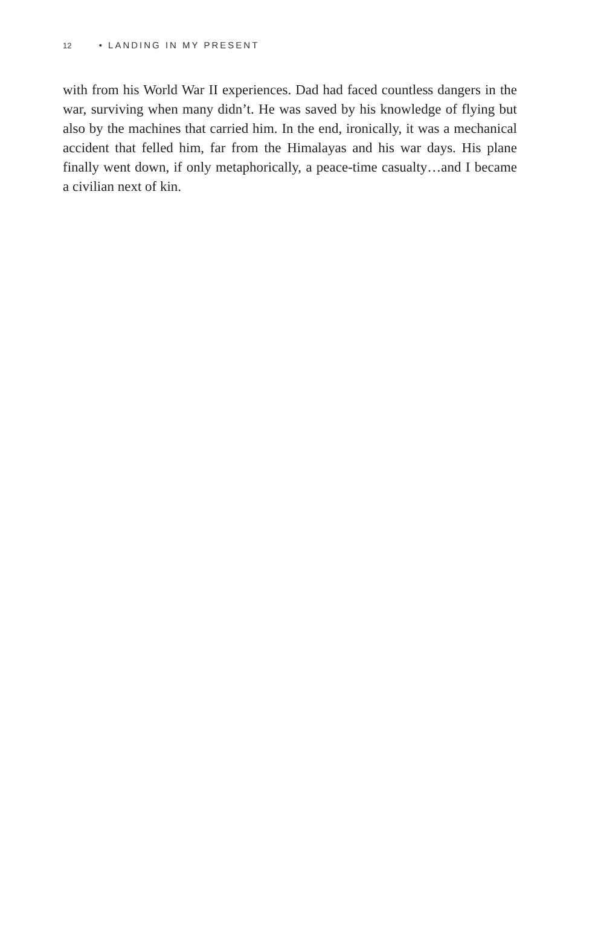12 • LANDING IN MY PRESENT
with from his World War II experiences. Dad had faced countless dangers in the war, surviving when many didn’t. He was saved by his knowledge of flying but also by the machines that carried him. In the end, ironically, it was a mechanical accident that felled him, far from the Himalayas and his war days. His plane finally went down, if only metaphorically, a peace-time casualty…and I became a civilian next of kin.